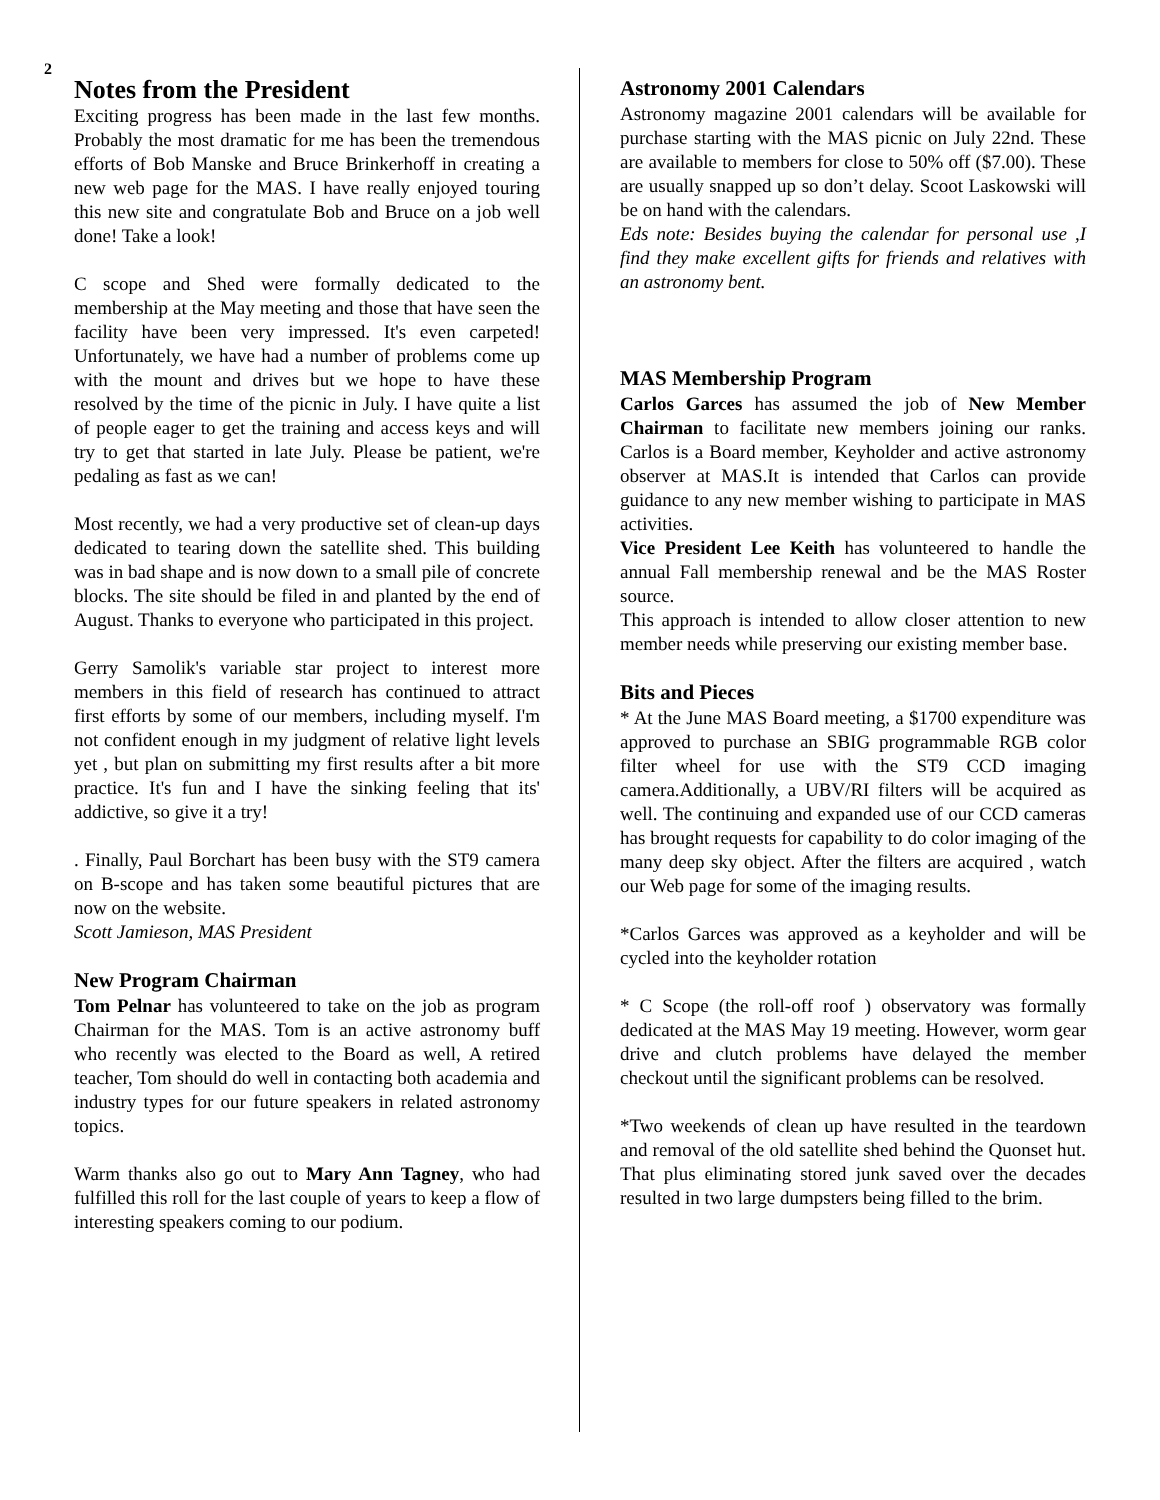2
Notes from the President
Exciting progress has been made in the last few months. Probably the most dramatic for me has been the tremendous efforts of Bob Manske and Bruce Brinkerhoff in creating a new web page for the MAS. I have really enjoyed touring this new site and congratulate Bob and Bruce on a job well done! Take a look!
C scope and Shed were formally dedicated to the membership at the May meeting and those that have seen the facility have been very impressed. It's even carpeted! Unfortunately, we have had a number of problems come up with the mount and drives but we hope to have these resolved by the time of the picnic in July. I have quite a list of people eager to get the training and access keys and will try to get that started in late July. Please be patient, we're pedaling as fast as we can!
Most recently, we had a very productive set of clean-up days dedicated to tearing down the satellite shed. This building was in bad shape and is now down to a small pile of concrete blocks. The site should be filed in and planted by the end of August. Thanks to everyone who participated in this project.
Gerry Samolik's variable star project to interest more members in this field of research has continued to attract first efforts by some of our members, including myself. I'm not confident enough in my judgment of relative light levels yet , but plan on submitting my first results after a bit more practice. It's fun and I have the sinking feeling that its' addictive, so give it a try!
. Finally, Paul Borchart has been busy with the ST9 camera on B-scope and has taken some beautiful pictures that are now on the website.
Scott Jamieson, MAS President
New Program Chairman
Tom Pelnar has volunteered to take on the job as program Chairman for the MAS. Tom is an active astronomy buff who recently was elected to the Board as well, A retired teacher, Tom should do well in contacting both academia and industry types for our future speakers in related astronomy topics.
Warm thanks also go out to Mary Ann Tagney, who had fulfilled this roll for the last couple of years to keep a flow of interesting speakers coming to our podium.
Astronomy 2001 Calendars
Astronomy magazine 2001 calendars will be available for purchase starting with the MAS picnic on July 22nd. These are available to members for close to 50% off ($7.00). These are usually snapped up so don’t delay. Scoot Laskowski will be on hand with the calendars.
Eds note: Besides buying the calendar for personal use ,I find they make excellent gifts for friends and relatives with an astronomy bent.
MAS Membership Program
Carlos Garces has assumed the job of New Member Chairman to facilitate new members joining our ranks. Carlos is a Board member, Keyholder and active astronomy observer at MAS.It is intended that Carlos can provide guidance to any new member wishing to participate in MAS activities.
Vice President Lee Keith has volunteered to handle the annual Fall membership renewal and be the MAS Roster source.
This approach is intended to allow closer attention to new member needs while preserving our existing member base.
Bits and Pieces
* At the June MAS Board meeting, a $1700 expenditure was approved to purchase an SBIG programmable RGB color filter wheel for use with the ST9 CCD imaging camera.Additionally, a UBV/RI filters will be acquired as well. The continuing and expanded use of our CCD cameras has brought requests for capability to do color imaging of the many deep sky object. After the filters are acquired , watch our Web page for some of the imaging results.
*Carlos Garces was approved as a keyholder and will be cycled into the keyholder rotation
* C Scope (the roll-off roof ) observatory was formally dedicated at the MAS May 19 meeting. However, worm gear drive and clutch problems have delayed the member checkout until the significant problems can be resolved.
*Two weekends of clean up have resulted in the teardown and removal of the old satellite shed behind the Quonset hut. That plus eliminating stored junk saved over the decades resulted in two large dumpsters being filled to the brim.